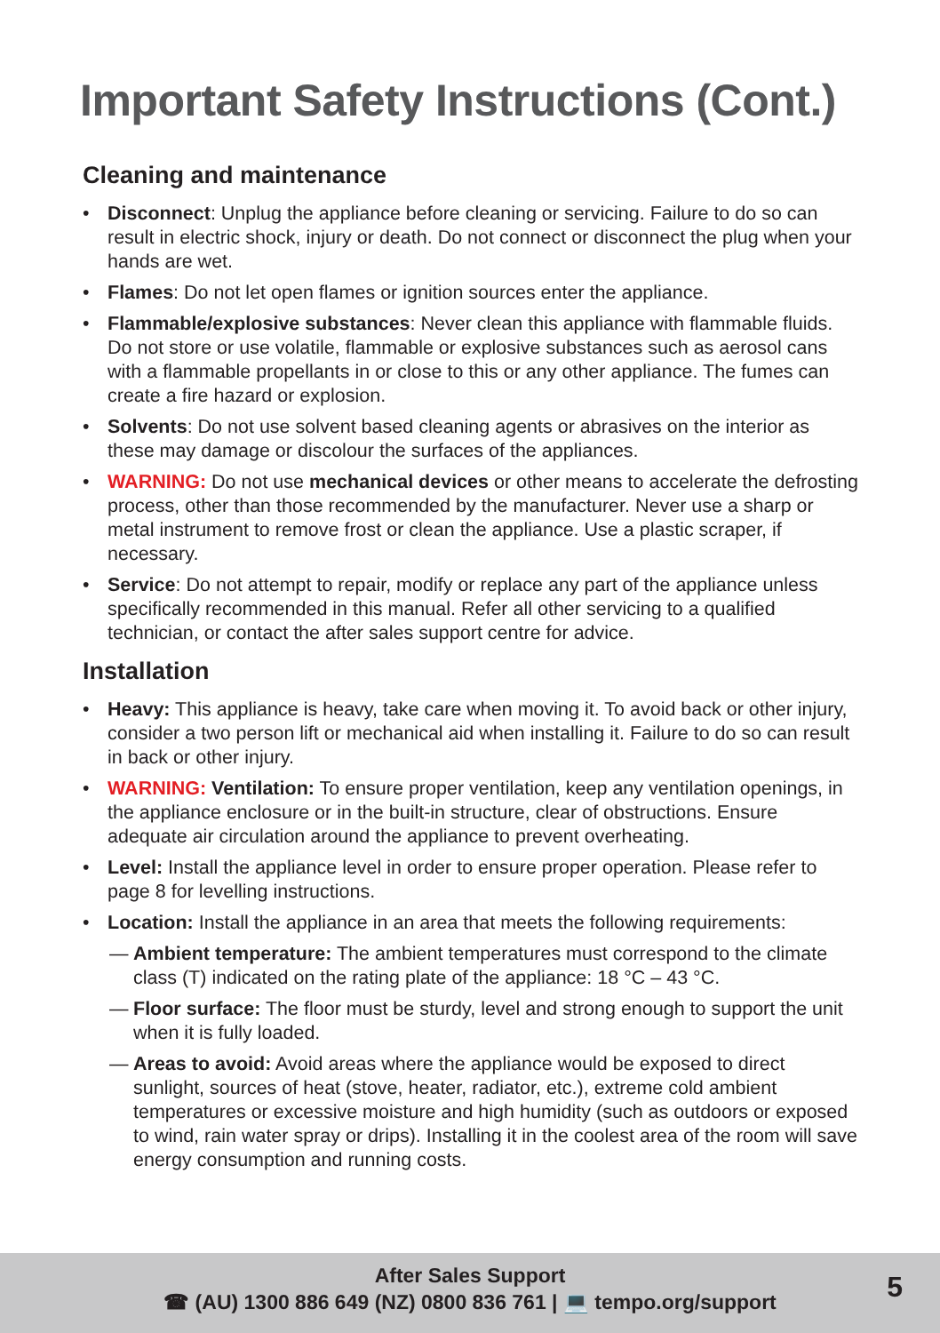Important Safety Instructions (Cont.)
Cleaning and maintenance
• Disconnect: Unplug the appliance before cleaning or servicing. Failure to do so can result in electric shock, injury or death. Do not connect or disconnect the plug when your hands are wet.
• Flames: Do not let open flames or ignition sources enter the appliance.
• Flammable/explosive substances: Never clean this appliance with flammable fluids. Do not store or use volatile, flammable or explosive substances such as aerosol cans with a flammable propellants in or close to this or any other appliance. The fumes can create a fire hazard or explosion.
• Solvents: Do not use solvent based cleaning agents or abrasives on the interior as these may damage or discolour the surfaces of the appliances.
• WARNING: Do not use mechanical devices or other means to accelerate the defrosting process, other than those recommended by the manufacturer. Never use a sharp or metal instrument to remove frost or clean the appliance. Use a plastic scraper, if necessary.
• Service: Do not attempt to repair, modify or replace any part of the appliance unless specifically recommended in this manual. Refer all other servicing to a qualified technician, or contact the after sales support centre for advice.
Installation
• Heavy: This appliance is heavy, take care when moving it. To avoid back or other injury, consider a two person lift or mechanical aid when installing it. Failure to do so can result in back or other injury.
• WARNING: Ventilation: To ensure proper ventilation, keep any ventilation openings, in the appliance enclosure or in the built-in structure, clear of obstructions. Ensure adequate air circulation around the appliance to prevent overheating.
• Level: Install the appliance level in order to ensure proper operation. Please refer to page 8 for levelling instructions.
• Location: Install the appliance in an area that meets the following requirements:
— Ambient temperature: The ambient temperatures must correspond to the climate class (T) indicated on the rating plate of the appliance: 18 °C – 43 °C.
— Floor surface: The floor must be sturdy, level and strong enough to support the unit when it is fully loaded.
— Areas to avoid: Avoid areas where the appliance would be exposed to direct sunlight, sources of heat (stove, heater, radiator, etc.), extreme cold ambient temperatures or excessive moisture and high humidity (such as outdoors or exposed to wind, rain water spray or drips). Installing it in the coolest area of the room will save energy consumption and running costs.
After Sales Support
☎ (AU) 1300 886 649 (NZ) 0800 836 761 | 💻 tempo.org/support
5